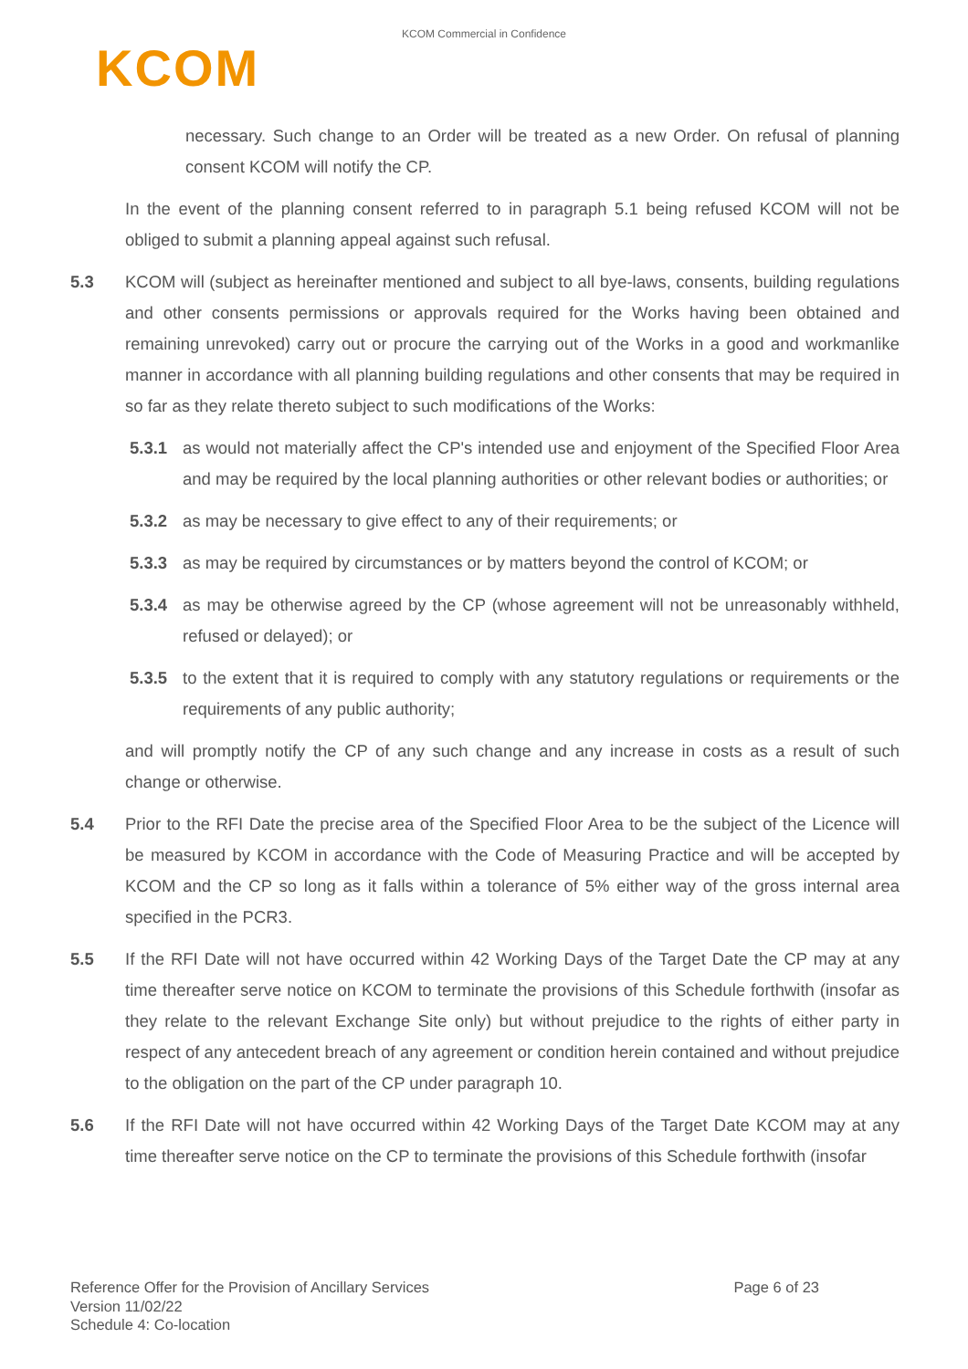KCOM Commercial in Confidence
KCOM
necessary. Such change to an Order will be treated as a new Order. On refusal of planning consent KCOM will notify the CP.
In the event of the planning consent referred to in paragraph 5.1 being refused KCOM will not be obliged to submit a planning appeal against such refusal.
5.3 KCOM will (subject as hereinafter mentioned and subject to all bye-laws, consents, building regulations and other consents permissions or approvals required for the Works having been obtained and remaining unrevoked) carry out or procure the carrying out of the Works in a good and workmanlike manner in accordance with all planning building regulations and other consents that may be required in so far as they relate thereto subject to such modifications of the Works:
5.3.1 as would not materially affect the CP's intended use and enjoyment of the Specified Floor Area and may be required by the local planning authorities or other relevant bodies or authorities; or
5.3.2 as may be necessary to give effect to any of their requirements; or
5.3.3 as may be required by circumstances or by matters beyond the control of KCOM; or
5.3.4 as may be otherwise agreed by the CP (whose agreement will not be unreasonably withheld, refused or delayed); or
5.3.5 to the extent that it is required to comply with any statutory regulations or requirements or the requirements of any public authority;
and will promptly notify the CP of any such change and any increase in costs as a result of such change or otherwise.
5.4 Prior to the RFI Date the precise area of the Specified Floor Area to be the subject of the Licence will be measured by KCOM in accordance with the Code of Measuring Practice and will be accepted by KCOM and the CP so long as it falls within a tolerance of 5% either way of the gross internal area specified in the PCR3.
5.5 If the RFI Date will not have occurred within 42 Working Days of the Target Date the CP may at any time thereafter serve notice on KCOM to terminate the provisions of this Schedule forthwith (insofar as they relate to the relevant Exchange Site only) but without prejudice to the rights of either party in respect of any antecedent breach of any agreement or condition herein contained and without prejudice to the obligation on the part of the CP under paragraph 10.
5.6 If the RFI Date will not have occurred within 42 Working Days of the Target Date KCOM may at any time thereafter serve notice on the CP to terminate the provisions of this Schedule forthwith (insofar
Reference Offer for the Provision of Ancillary Services
Version 11/02/22
Schedule 4: Co-location
Page 6 of 23